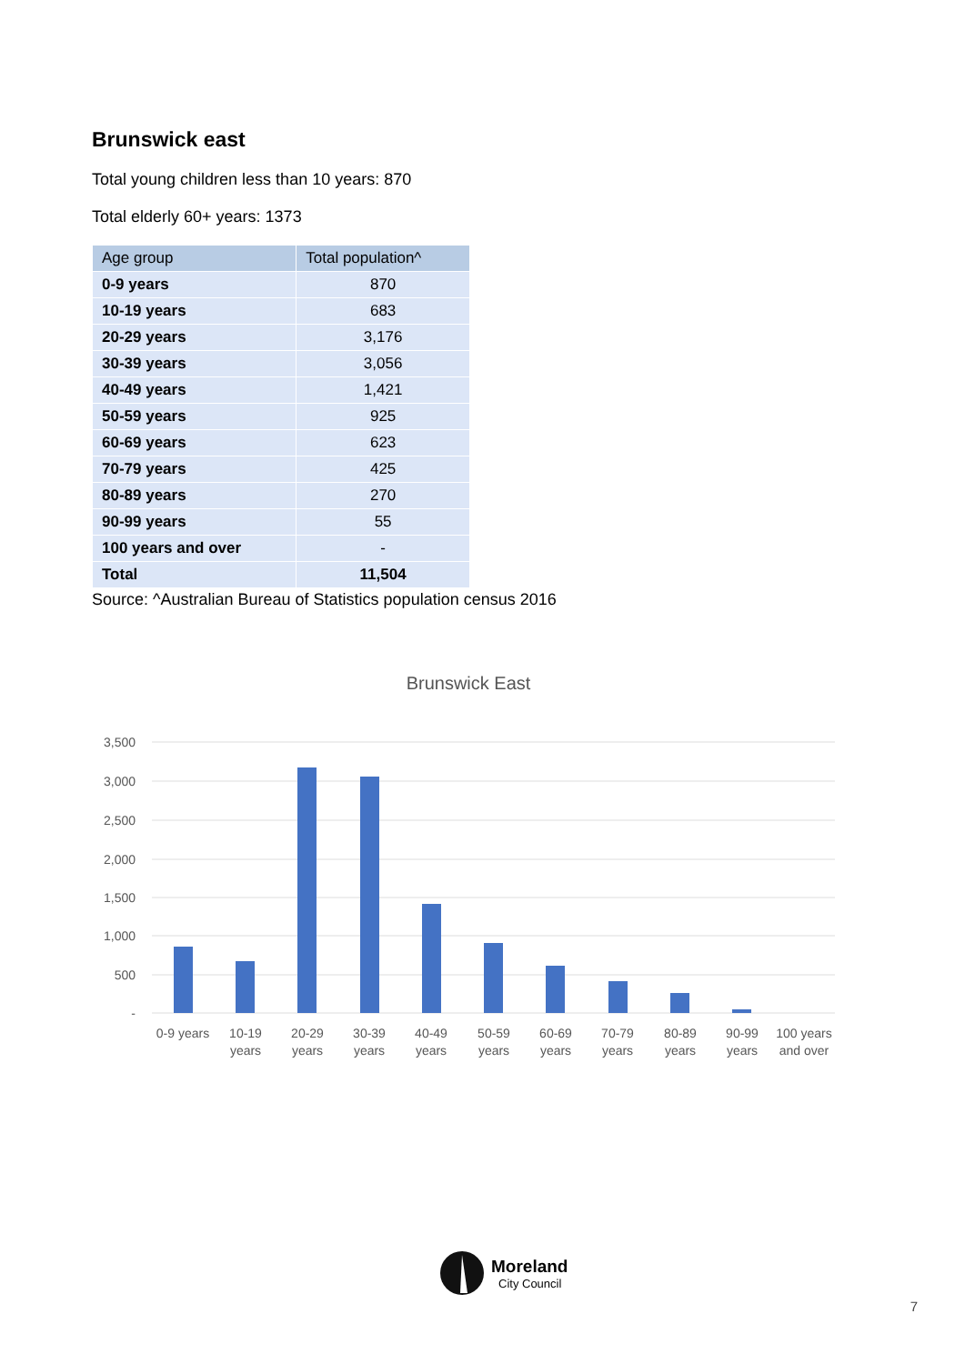Brunswick east
Total young children less than 10 years: 870
Total elderly 60+ years: 1373
| Age group | Total population^ |
| --- | --- |
| 0-9 years | 870 |
| 10-19 years | 683 |
| 20-29 years | 3,176 |
| 30-39 years | 3,056 |
| 40-49 years | 1,421 |
| 50-59 years | 925 |
| 60-69 years | 623 |
| 70-79 years | 425 |
| 80-89 years | 270 |
| 90-99 years | 55 |
| 100 years and over | - |
| Total | 11,504 |
Source: ^Australian Bureau of Statistics population census 2016
Brunswick East
3,500
3,000
2,500
2,000
1,500
1,000
500
-
0-9 years
10-19
years
20-29
years
30-39
years
40-49
years
50-59
years
60-69
years
70-79
years
80-89
years
90-99
years
100 years
and over
Moreland
City Council
7